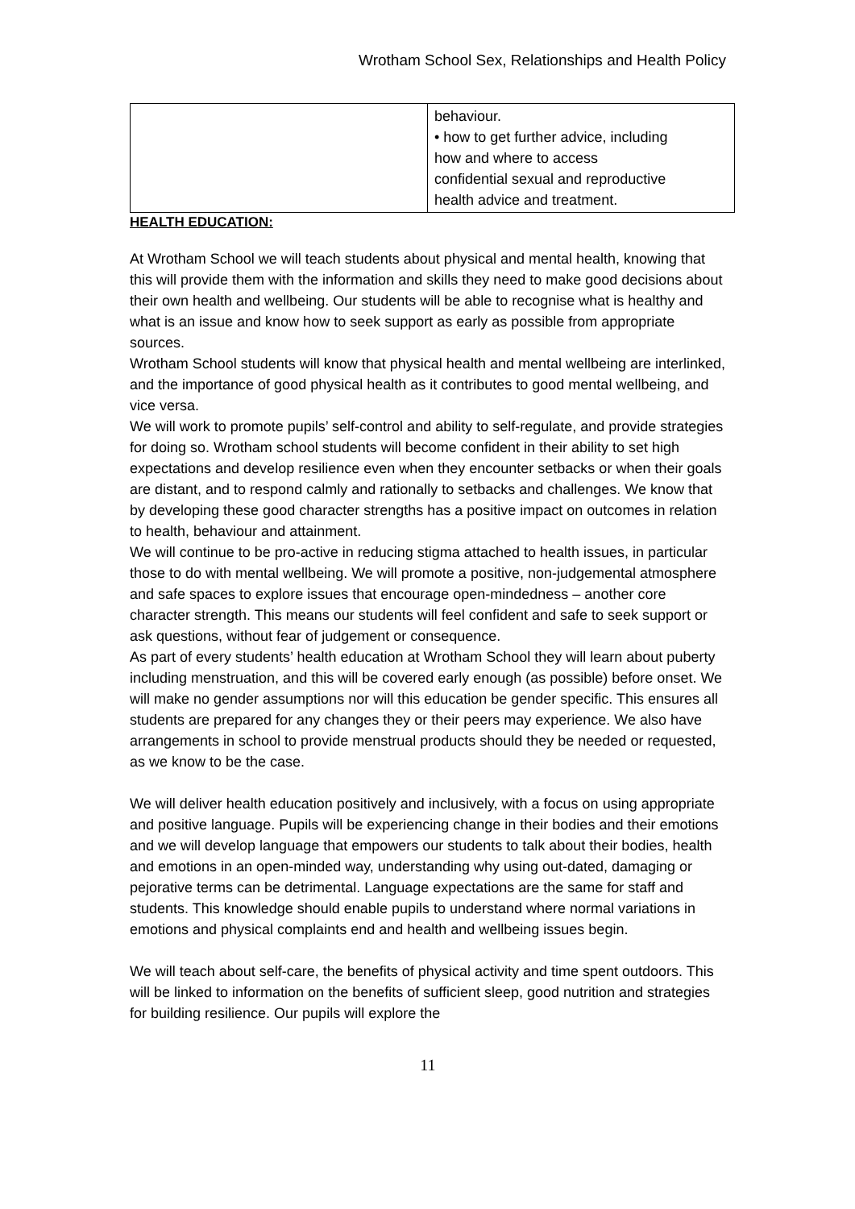Wrotham School Sex, Relationships and Health Policy
| | behaviour. • how to get further advice, including how and where to access confidential sexual and reproductive health advice and treatment. |
HEALTH EDUCATION:
At Wrotham School we will teach students about physical and mental health, knowing that this will provide them with the information and skills they need to make good decisions about their own health and wellbeing. Our students will be able to recognise what is healthy and what is an issue and know how to seek support as early as possible from appropriate sources.
Wrotham School students will know that physical health and mental wellbeing are interlinked, and the importance of good physical health as it contributes to good mental wellbeing, and vice versa.
We will work to promote pupils’ self-control and ability to self-regulate, and provide strategies for doing so. Wrotham school students will become confident in their ability to set high expectations and develop resilience even when they encounter setbacks or when their goals are distant, and to respond calmly and rationally to setbacks and challenges. We know that by developing these good character strengths has a positive impact on outcomes in relation to health, behaviour and attainment.
We will continue to be pro-active in reducing stigma attached to health issues, in particular those to do with mental wellbeing. We will promote a positive, non-judgemental atmosphere and safe spaces to explore issues that encourage open-mindedness – another core character strength. This means our students will feel confident and safe to seek support or ask questions, without fear of judgement or consequence.
As part of every students’ health education at Wrotham School they will learn about puberty including menstruation, and this will be covered early enough (as possible) before onset. We will make no gender assumptions nor will this education be gender specific. This ensures all students are prepared for any changes they or their peers may experience. We also have arrangements in school to provide menstrual products should they be needed or requested, as we know to be the case.
We will deliver health education positively and inclusively, with a focus on using appropriate and positive language. Pupils will be experiencing change in their bodies and their emotions and we will develop language that empowers our students to talk about their bodies, health and emotions in an open-minded way, understanding why using out-dated, damaging or pejorative terms can be detrimental. Language expectations are the same for staff and students. This knowledge should enable pupils to understand where normal variations in emotions and physical complaints end and health and wellbeing issues begin.
We will teach about self-care, the benefits of physical activity and time spent outdoors. This will be linked to information on the benefits of sufficient sleep, good nutrition and strategies for building resilience. Our pupils will explore the
11